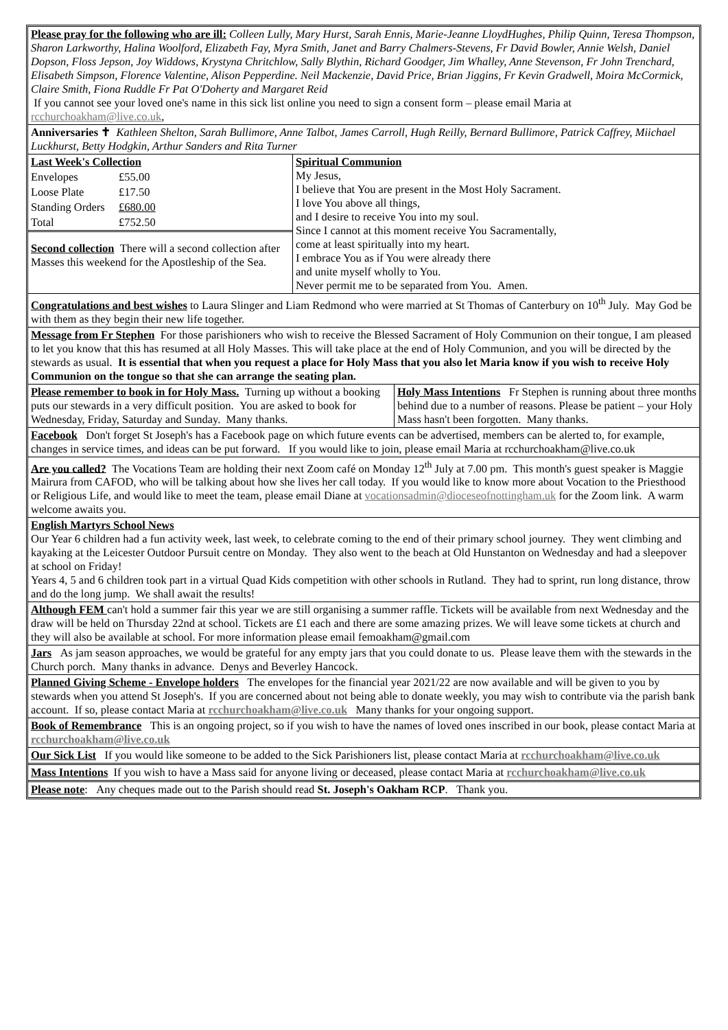Please pray for the following who are ill: Colleen Lully, Mary Hurst, Sarah Ennis, Marie-Jeanne LloydHughes, Philip Quinn, Teresa Thompson, Sharon Larkworthy, Halina Woolford, Elizabeth Fay, Myra Smith, Janet and Barry Chalmers-Stevens, Fr David Bowler, Annie Welsh, Daniel Dopson, Floss Jepson, Joy Widdows, Krystyna Chritchlow, Sally Blythin, Richard Goodger, Jim Whalley, Anne Stevenson, Fr John Trenchard, Elisabeth Simpson, Florence Valentine, Alison Pepperdine. Neil Mackenzie, David Price, Brian Jiggins, Fr Kevin Gradwell, Moira McCormick, Claire Smith, Fiona Ruddle Fr Pat O'Doherty and Margaret Reid
If you cannot see your loved one's name in this sick list online you need to sign a consent form – please email Maria at rcchurchoakham@live.co.uk,
Anniversaries ✝ Kathleen Shelton, Sarah Bullimore, Anne Talbot, James Carroll, Hugh Reilly, Bernard Bullimore, Patrick Caffrey, Miichael Luckhurst, Betty Hodgkin, Arthur Sanders and Rita Turner
| Last Week's Collection | |
| Envelopes | £55.00 |
| Loose Plate | £17.50 |
| Standing Orders | £680.00 |
| Total | £752.50 |
Second collection There will a second collection after Masses this weekend for the Apostleship of the Sea.
Spiritual Communion
My Jesus,
I believe that You are present in the Most Holy Sacrament.
I love You above all things,
and I desire to receive You into my soul.
Since I cannot at this moment receive You Sacramentally,
come at least spiritually into my heart.
I embrace You as if You were already there
and unite myself wholly to You.
Never permit me to be separated from You. Amen.
Congratulations and best wishes to Laura Slinger and Liam Redmond who were married at St Thomas of Canterbury on 10<sup>th</sup> July. May God be with them as they begin their new life together.
Message from Fr Stephen For those parishioners who wish to receive the Blessed Sacrament of Holy Communion on their tongue, I am pleased to let you know that this has resumed at all Holy Masses. This will take place at the end of Holy Communion, and you will be directed by the stewards as usual. It is essential that when you request a place for Holy Mass that you also let Maria know if you wish to receive Holy Communion on the tongue so that she can arrange the seating plan.
Please remember to book in for Holy Mass. Turning up without a booking puts our stewards in a very difficult position. You are asked to book for Wednesday, Friday, Saturday and Sunday. Many thanks.
Holy Mass Intentions Fr Stephen is running about three months behind due to a number of reasons. Please be patient – your Holy Mass hasn't been forgotten. Many thanks.
Facebook Don't forget St Joseph's has a Facebook page on which future events can be advertised, members can be alerted to, for example, changes in service times, and ideas can be put forward. If you would like to join, please email Maria at rcchurchoakham@live.co.uk
Are you called? The Vocations Team are holding their next Zoom café on Monday 12<sup>th</sup> July at 7.00 pm. This month's guest speaker is Maggie Mairura from CAFOD, who will be talking about how she lives her call today. If you would like to know more about Vocation to the Priesthood or Religious Life, and would like to meet the team, please email Diane at vocationsadmin@dioceseofnottingham.uk for the Zoom link. A warm welcome awaits you.
English Martyrs School News
Our Year 6 children had a fun activity week, last week, to celebrate coming to the end of their primary school journey. They went climbing and kayaking at the Leicester Outdoor Pursuit centre on Monday. They also went to the beach at Old Hunstanton on Wednesday and had a sleepover at school on Friday!
Years 4, 5 and 6 children took part in a virtual Quad Kids competition with other schools in Rutland. They had to sprint, run long distance, throw and do the long jump. We shall await the results!
Although FEM can't hold a summer fair this year we are still organising a summer raffle. Tickets will be available from next Wednesday and the draw will be held on Thursday 22nd at school. Tickets are £1 each and there are some amazing prizes. We will leave some tickets at church and they will also be available at school. For more information please email femoakham@gmail.com
Jars As jam season approaches, we would be grateful for any empty jars that you could donate to us. Please leave them with the stewards in the Church porch. Many thanks in advance. Denys and Beverley Hancock.
Planned Giving Scheme - Envelope holders The envelopes for the financial year 2021/22 are now available and will be given to you by stewards when you attend St Joseph's. If you are concerned about not being able to donate weekly, you may wish to contribute via the parish bank account. If so, please contact Maria at rcchurchoakham@live.co.uk Many thanks for your ongoing support.
Book of Remembrance This is an ongoing project, so if you wish to have the names of loved ones inscribed in our book, please contact Maria at rcchurchoakham@live.co.uk
Our Sick List If you would like someone to be added to the Sick Parishioners list, please contact Maria at rcchurchoakham@live.co.uk
Mass Intentions If you wish to have a Mass said for anyone living or deceased, please contact Maria at rcchurchoakham@live.co.uk
Please note: Any cheques made out to the Parish should read St. Joseph's Oakham RCP. Thank you.